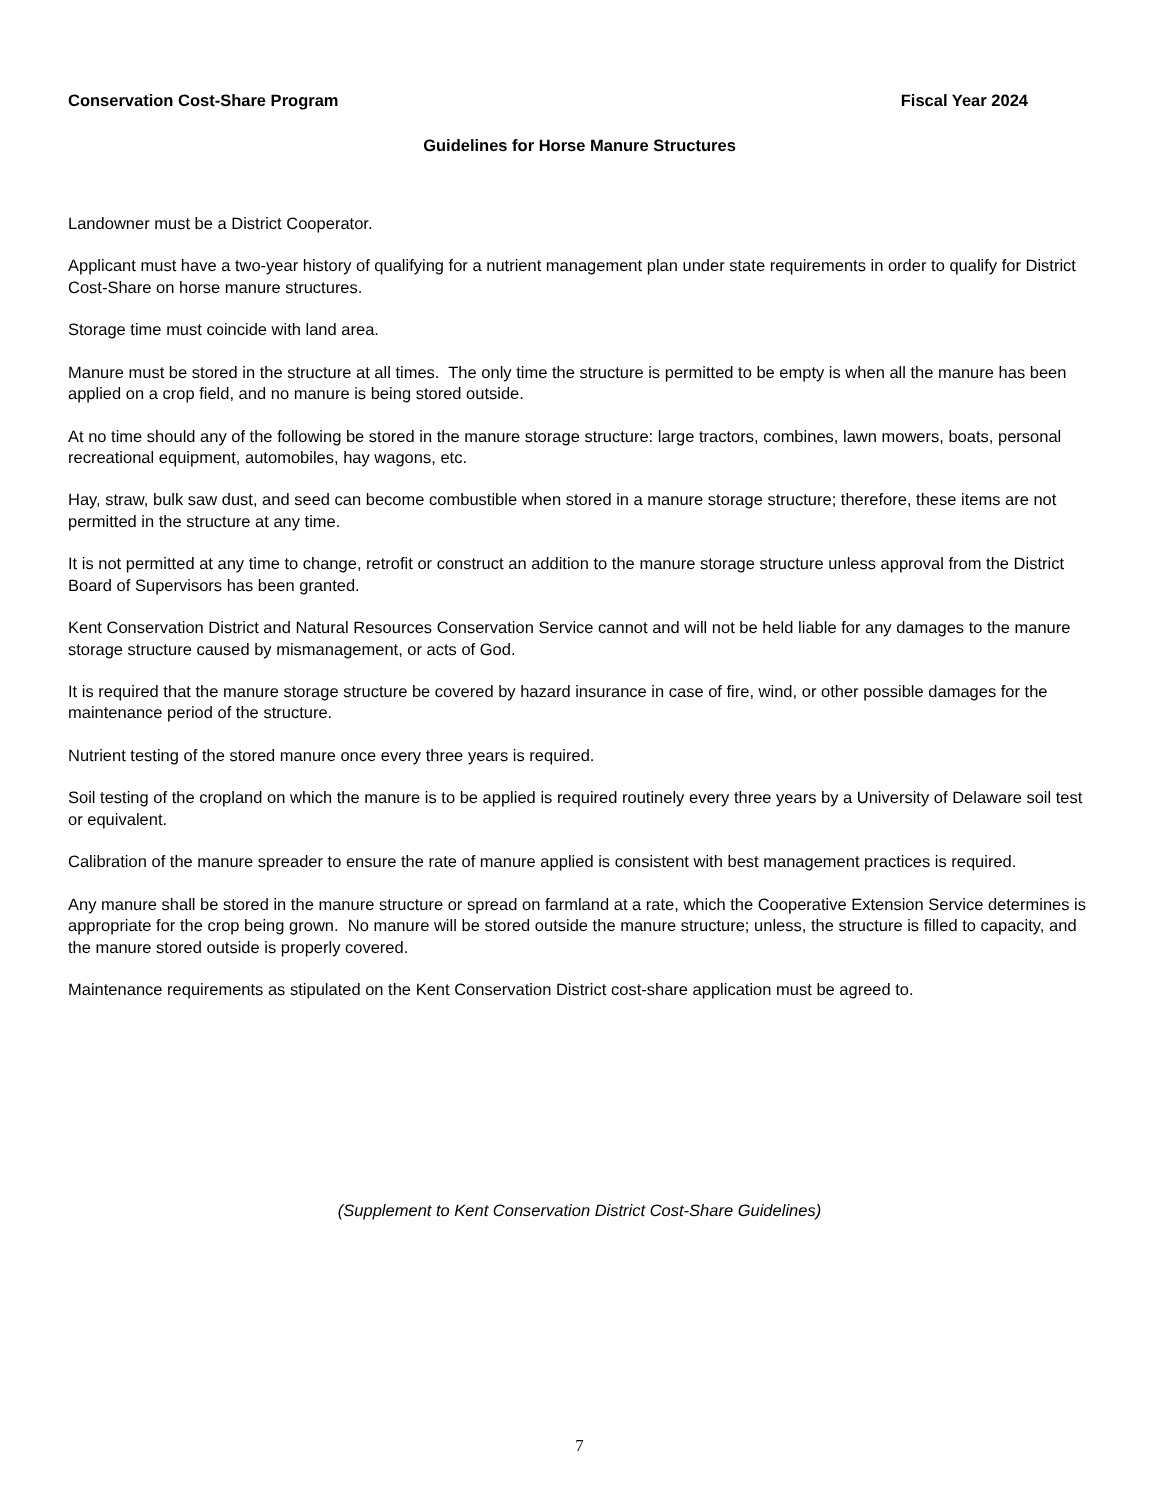Conservation Cost-Share Program Fiscal Year 2024
Guidelines for Horse Manure Structures
Landowner must be a District Cooperator.
Applicant must have a two-year history of qualifying for a nutrient management plan under state requirements in order to qualify for District Cost-Share on horse manure structures.
Storage time must coincide with land area.
Manure must be stored in the structure at all times. The only time the structure is permitted to be empty is when all the manure has been applied on a crop field, and no manure is being stored outside.
At no time should any of the following be stored in the manure storage structure: large tractors, combines, lawn mowers, boats, personal recreational equipment, automobiles, hay wagons, etc.
Hay, straw, bulk saw dust, and seed can become combustible when stored in a manure storage structure; therefore, these items are not permitted in the structure at any time.
It is not permitted at any time to change, retrofit or construct an addition to the manure storage structure unless approval from the District Board of Supervisors has been granted.
Kent Conservation District and Natural Resources Conservation Service cannot and will not be held liable for any damages to the manure storage structure caused by mismanagement, or acts of God.
It is required that the manure storage structure be covered by hazard insurance in case of fire, wind, or other possible damages for the maintenance period of the structure.
Nutrient testing of the stored manure once every three years is required.
Soil testing of the cropland on which the manure is to be applied is required routinely every three years by a University of Delaware soil test or equivalent.
Calibration of the manure spreader to ensure the rate of manure applied is consistent with best management practices is required.
Any manure shall be stored in the manure structure or spread on farmland at a rate, which the Cooperative Extension Service determines is appropriate for the crop being grown. No manure will be stored outside the manure structure; unless, the structure is filled to capacity, and the manure stored outside is properly covered.
Maintenance requirements as stipulated on the Kent Conservation District cost-share application must be agreed to.
(Supplement to Kent Conservation District Cost-Share Guidelines)
7